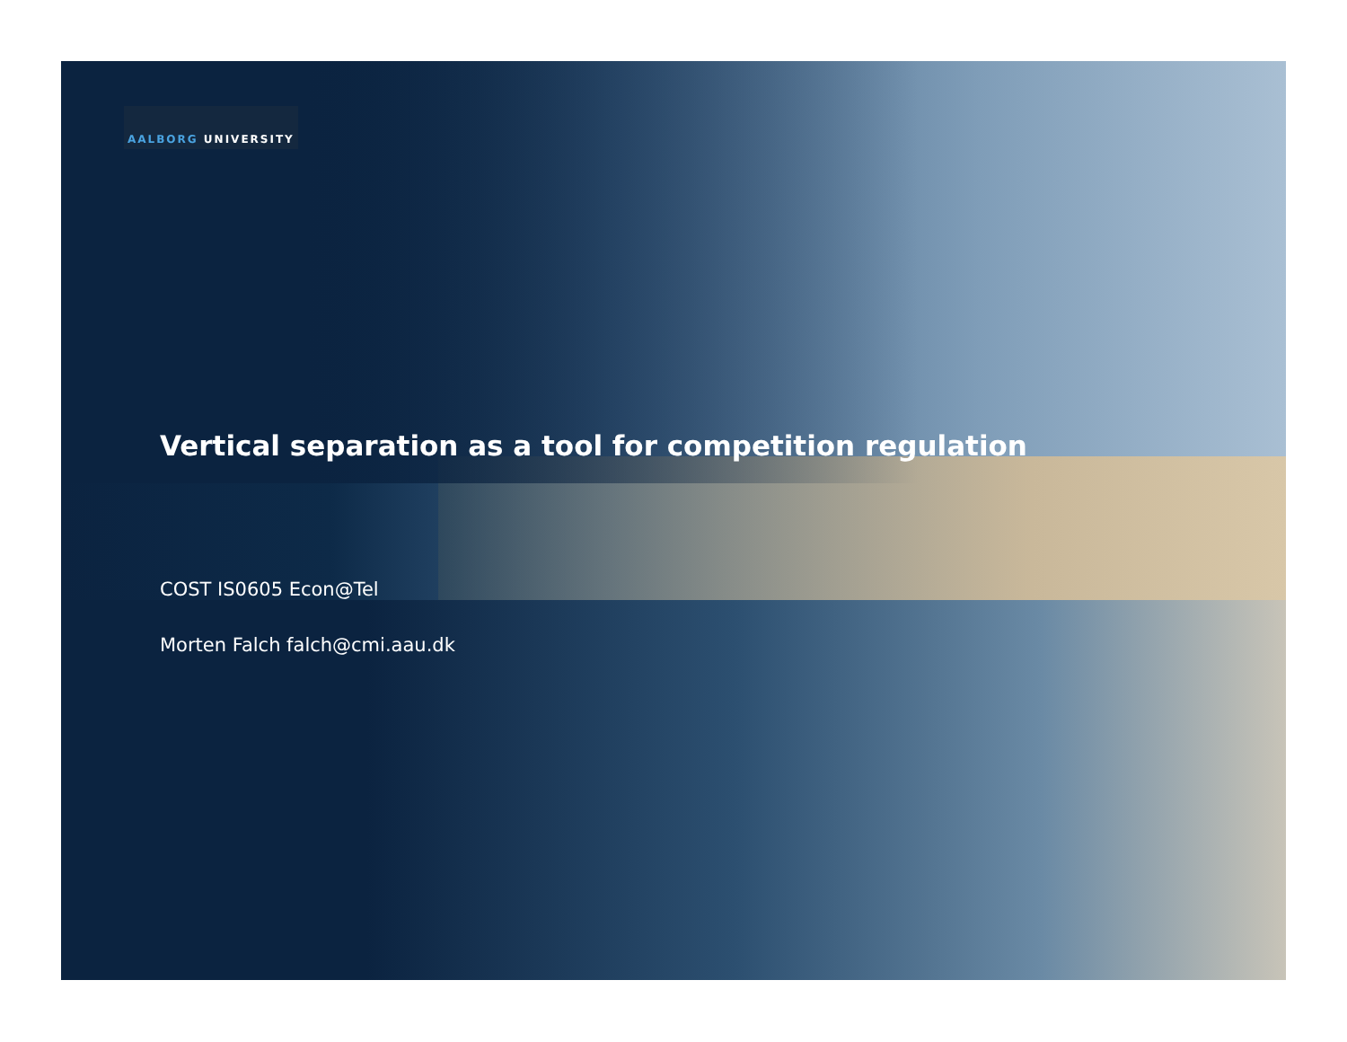AALBORG UNIVERSITY
Vertical separation as a tool for competition regulation
COST IS0605 Econ@Tel
Morten Falch falch@cmi.aau.dk